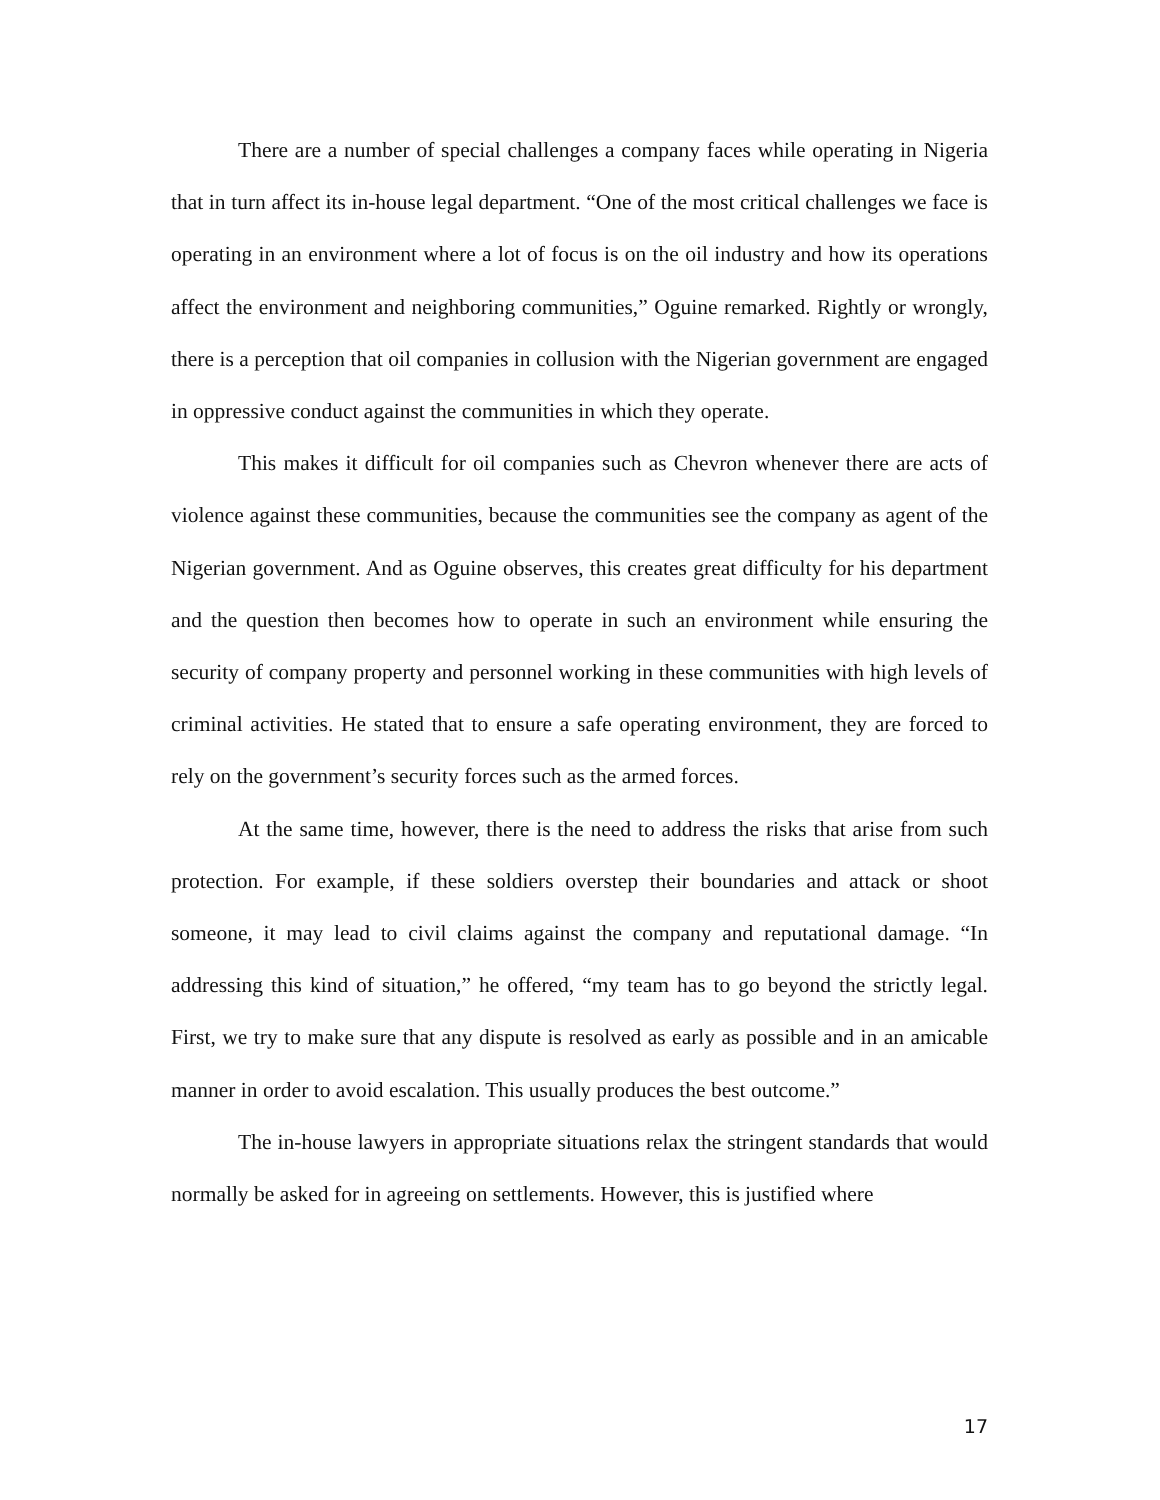There are a number of special challenges a company faces while operating in Nigeria that in turn affect its in-house legal department. “One of the most critical challenges we face is operating in an environment where a lot of focus is on the oil industry and how its operations affect the environment and neighboring communities,” Oguine remarked. Rightly or wrongly, there is a perception that oil companies in collusion with the Nigerian government are engaged in oppressive conduct against the communities in which they operate.
This makes it difficult for oil companies such as Chevron whenever there are acts of violence against these communities, because the communities see the company as agent of the Nigerian government. And as Oguine observes, this creates great difficulty for his department and the question then becomes how to operate in such an environment while ensuring the security of company property and personnel working in these communities with high levels of criminal activities. He stated that to ensure a safe operating environment, they are forced to rely on the government’s security forces such as the armed forces.
At the same time, however, there is the need to address the risks that arise from such protection. For example, if these soldiers overstep their boundaries and attack or shoot someone, it may lead to civil claims against the company and reputational damage. “In addressing this kind of situation,” he offered, “my team has to go beyond the strictly legal. First, we try to make sure that any dispute is resolved as early as possible and in an amicable manner in order to avoid escalation. This usually produces the best outcome.”
The in-house lawyers in appropriate situations relax the stringent standards that would normally be asked for in agreeing on settlements. However, this is justified where
17